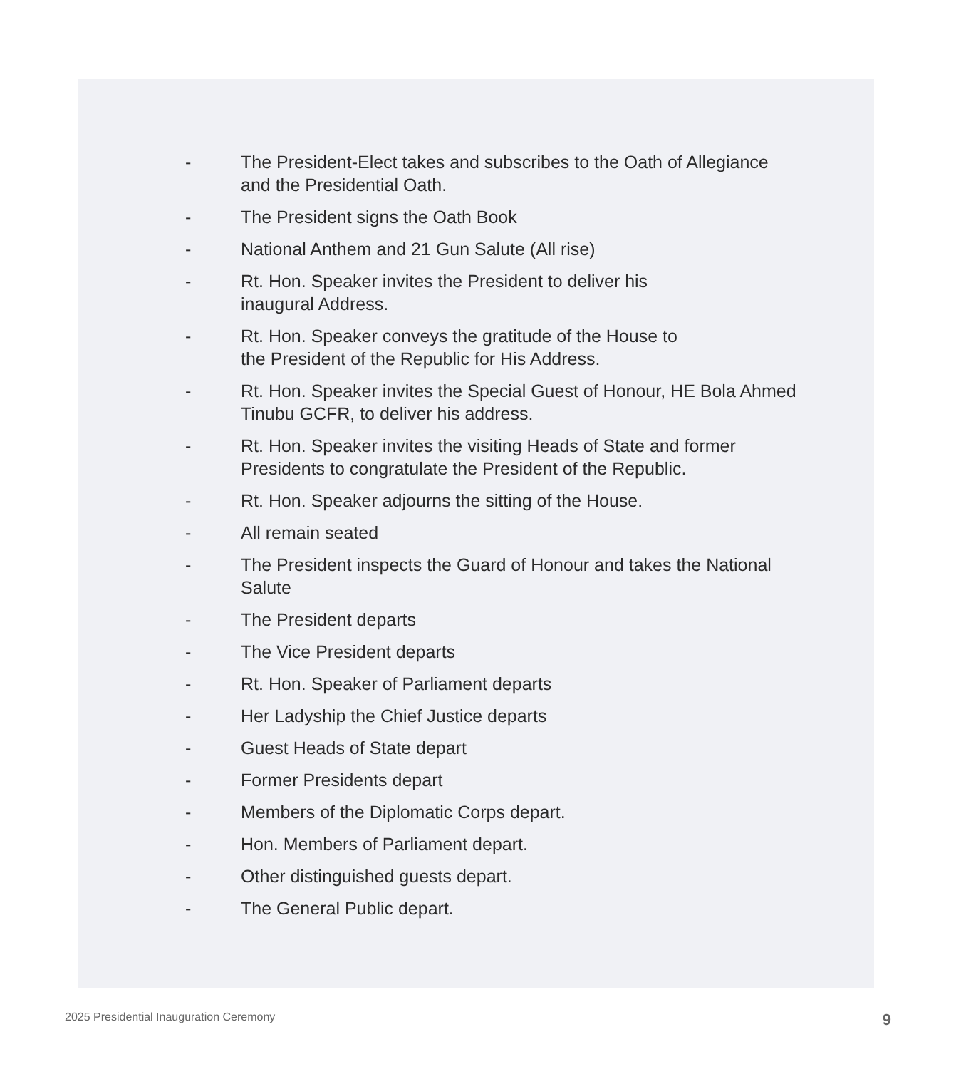- The President-Elect takes and subscribes to the Oath of Allegiance and the Presidential Oath.
- The President signs the Oath Book
- National Anthem and 21 Gun Salute (All rise)
- Rt. Hon. Speaker invites the President to deliver his
inaugural Address.
- Rt. Hon. Speaker conveys the gratitude of the House to
the President of the Republic for His Address.
- Rt. Hon. Speaker invites the Special Guest of Honour, HE Bola Ahmed Tinubu GCFR, to deliver his address.
- Rt. Hon. Speaker invites the visiting Heads of State and former Presidents to congratulate the President of the Republic.
- Rt. Hon. Speaker adjourns the sitting of the House.
- All remain seated
- The President inspects the Guard of Honour and takes the National Salute
- The President departs
- The Vice President departs
- Rt. Hon. Speaker of Parliament departs
- Her Ladyship the Chief Justice departs
- Guest Heads of State depart
- Former Presidents depart
- Members of the Diplomatic Corps depart.
- Hon. Members of Parliament depart.
- Other distinguished guests depart.
- The General Public depart.
2025 Presidential Inauguration Ceremony 9